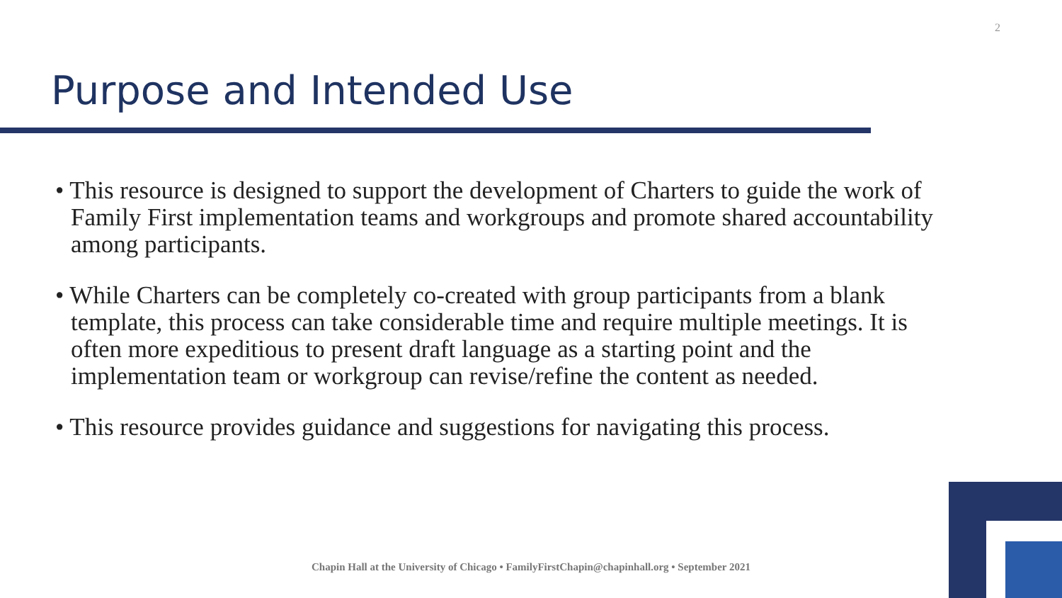2
Purpose and Intended Use
• This resource is designed to support the development of Charters to guide the work of Family First implementation teams and workgroups and promote shared accountability among participants.
• While Charters can be completely co-created with group participants from a blank template, this process can take considerable time and require multiple meetings. It is often more expeditious to present draft language as a starting point and the implementation team or workgroup can revise/refine the content as needed.
• This resource provides guidance and suggestions for navigating this process.
Chapin Hall at the University of Chicago • FamilyFirstChapin@chapinhall.org • September 2021